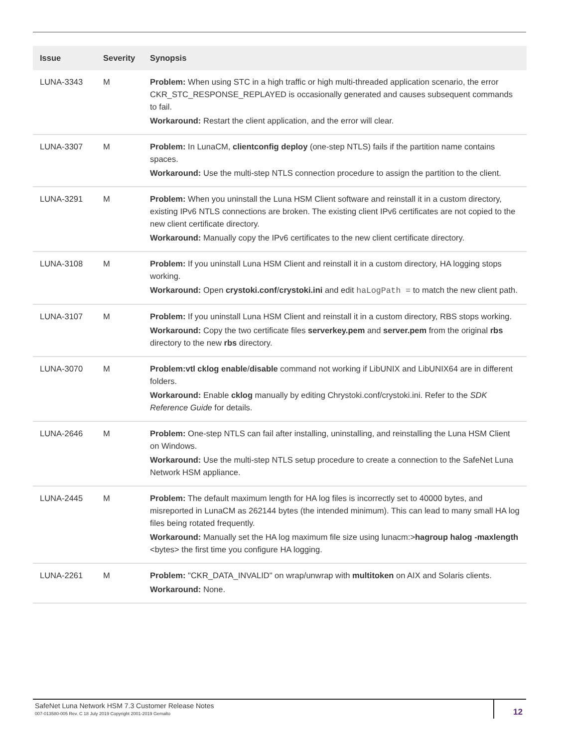| Issue | Severity | Synopsis |
| --- | --- | --- |
| LUNA-3343 | M | Problem: When using STC in a high traffic or high multi-threaded application scenario, the error CKR_STC_RESPONSE_REPLAYED is occasionally generated and causes subsequent commands to fail. Workaround: Restart the client application, and the error will clear. |
| LUNA-3307 | M | Problem: In LunaCM, clientconfig deploy (one-step NTLS) fails if the partition name contains spaces. Workaround: Use the multi-step NTLS connection procedure to assign the partition to the client. |
| LUNA-3291 | M | Problem: When you uninstall the Luna HSM Client software and reinstall it in a custom directory, existing IPv6 NTLS connections are broken. The existing client IPv6 certificates are not copied to the new client certificate directory. Workaround: Manually copy the IPv6 certificates to the new client certificate directory. |
| LUNA-3108 | M | Problem: If you uninstall Luna HSM Client and reinstall it in a custom directory, HA logging stops working. Workaround: Open crystoki.conf / crystoki.ini and edit haLogPath = to match the new client path. |
| LUNA-3107 | M | Problem: If you uninstall Luna HSM Client and reinstall it in a custom directory, RBS stops working. Workaround: Copy the two certificate files serverkey.pem and server.pem from the original rbs directory to the new rbs directory. |
| LUNA-3070 | M | Problem:vtl cklog enable / disable command not working if LibUNIX and LibUNIX64 are in different folders. Workaround: Enable cklog manually by editing Chrystoki.conf/crystoki.ini. Refer to the SDK Reference Guide for details. |
| LUNA-2646 | M | Problem: One-step NTLS can fail after installing, uninstalling, and reinstalling the Luna HSM Client on Windows. Workaround: Use the multi-step NTLS setup procedure to create a connection to the SafeNet Luna Network HSM appliance. |
| LUNA-2445 | M | Problem: The default maximum length for HA log files is incorrectly set to 40000 bytes, and misreported in LunaCM as 262144 bytes (the intended minimum). This can lead to many small HA log files being rotated frequently. Workaround: Manually set the HA log maximum file size using lunacm:> hagroup halog -maxlength <bytes> the first time you configure HA logging. |
| LUNA-2261 | M | Problem: "CKR_DATA_INVALID" on wrap/unwrap with multitoken on AIX and Solaris clients. Workaround: None. |
SafeNet Luna Network HSM 7.3 Customer Release Notes
007-013580-005 Rev. C 18 July 2019 Copyright 2001-2019 Gemalto
12